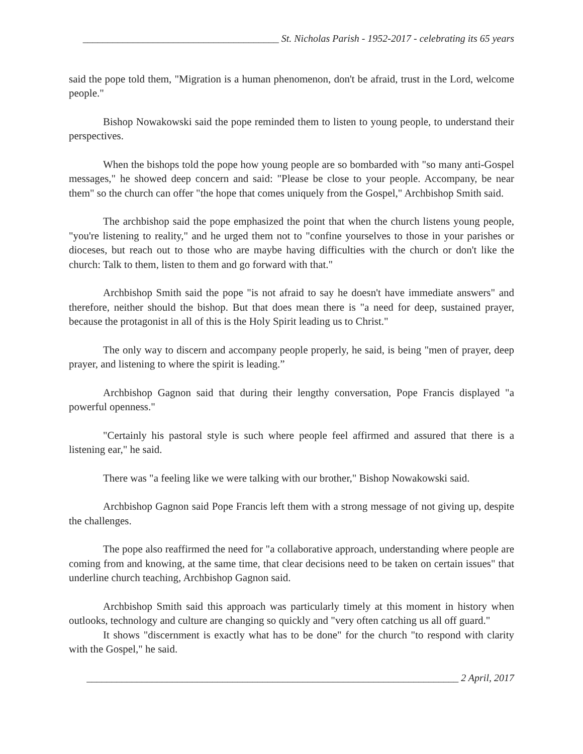_______________________________________ St. Nicholas Parish - 1952-2017 - celebrating its 65 years
said the pope told them, "Migration is a human phenomenon, don't be afraid, trust in the Lord, welcome people."
Bishop Nowakowski said the pope reminded them to listen to young people, to understand their perspectives.
When the bishops told the pope how young people are so bombarded with "so many anti-Gospel messages," he showed deep concern and said: "Please be close to your people. Accompany, be near them" so the church can offer "the hope that comes uniquely from the Gospel," Archbishop Smith said.
The archbishop said the pope emphasized the point that when the church listens young people, "you're listening to reality," and he urged them not to "confine yourselves to those in your parishes or dioceses, but reach out to those who are maybe having difficulties with the church or don't like the church: Talk to them, listen to them and go forward with that."
Archbishop Smith said the pope "is not afraid to say he doesn't have immediate answers" and therefore, neither should the bishop. But that does mean there is "a need for deep, sustained prayer, because the protagonist in all of this is the Holy Spirit leading us to Christ."
The only way to discern and accompany people properly, he said, is being "men of prayer, deep prayer, and listening to where the spirit is leading.”
Archbishop Gagnon said that during their lengthy conversation, Pope Francis displayed "a powerful openness."
"Certainly his pastoral style is such where people feel affirmed and assured that there is a listening ear," he said.
There was "a feeling like we were talking with our brother," Bishop Nowakowski said.
Archbishop Gagnon said Pope Francis left them with a strong message of not giving up, despite the challenges.
The pope also reaffirmed the need for "a collaborative approach, understanding where people are coming from and knowing, at the same time, that clear decisions need to be taken on certain issues" that underline church teaching, Archbishop Gagnon said.
Archbishop Smith said this approach was particularly timely at this moment in history when outlooks, technology and culture are changing so quickly and "very often catching us all off guard."
It shows "discernment is exactly what has to be done" for the church "to respond with clarity with the Gospel," he said.
__________________________________________________________________________ 2 April, 2017